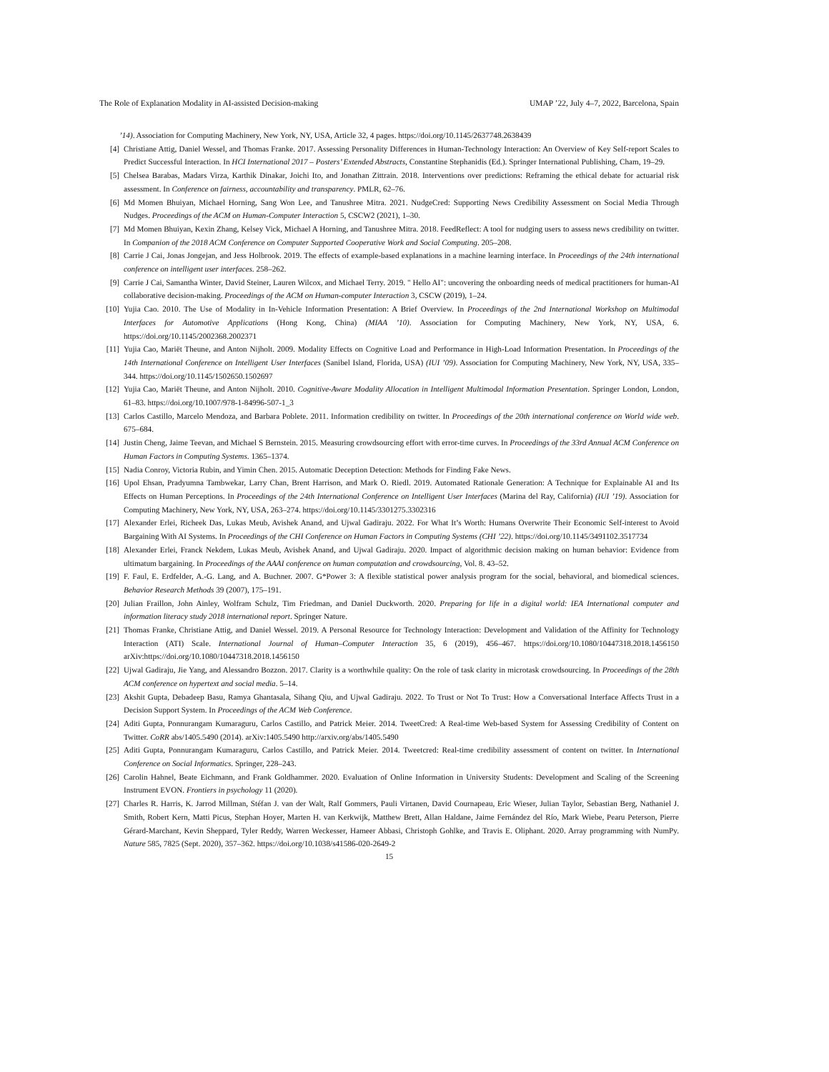The Role of Explanation Modality in AI-assisted Decision-making UMAP ’22, July 4–7, 2022, Barcelona, Spain
’14). Association for Computing Machinery, New York, NY, USA, Article 32, 4 pages. https://doi.org/10.1145/2637748.2638439
[4] Christiane Attig, Daniel Wessel, and Thomas Franke. 2017. Assessing Personality Differences in Human-Technology Interaction: An Overview of Key Self-report Scales to Predict Successful Interaction. In HCI International 2017 – Posters’ Extended Abstracts, Constantine Stephanidis (Ed.). Springer International Publishing, Cham, 19–29.
[5] Chelsea Barabas, Madars Virza, Karthik Dinakar, Joichi Ito, and Jonathan Zittrain. 2018. Interventions over predictions: Reframing the ethical debate for actuarial risk assessment. In Conference on fairness, accountability and transparency. PMLR, 62–76.
[6] Md Momen Bhuiyan, Michael Horning, Sang Won Lee, and Tanushree Mitra. 2021. NudgeCred: Supporting News Credibility Assessment on Social Media Through Nudges. Proceedings of the ACM on Human-Computer Interaction 5, CSCW2 (2021), 1–30.
[7] Md Momen Bhuiyan, Kexin Zhang, Kelsey Vick, Michael A Horning, and Tanushree Mitra. 2018. FeedReflect: A tool for nudging users to assess news credibility on twitter. In Companion of the 2018 ACM Conference on Computer Supported Cooperative Work and Social Computing. 205–208.
[8] Carrie J Cai, Jonas Jongejan, and Jess Holbrook. 2019. The effects of example-based explanations in a machine learning interface. In Proceedings of the 24th international conference on intelligent user interfaces. 258–262.
[9] Carrie J Cai, Samantha Winter, David Steiner, Lauren Wilcox, and Michael Terry. 2019. " Hello AI": uncovering the onboarding needs of medical practitioners for human-AI collaborative decision-making. Proceedings of the ACM on Human-computer Interaction 3, CSCW (2019), 1–24.
[10] Yujia Cao. 2010. The Use of Modality in In-Vehicle Information Presentation: A Brief Overview. In Proceedings of the 2nd International Workshop on Multimodal Interfaces for Automotive Applications (Hong Kong, China) (MIAA ’10). Association for Computing Machinery, New York, NY, USA, 6. https://doi.org/10.1145/2002368.2002371
[11] Yujia Cao, Mariët Theune, and Anton Nijholt. 2009. Modality Effects on Cognitive Load and Performance in High-Load Information Presentation. In Proceedings of the 14th International Conference on Intelligent User Interfaces (Sanibel Island, Florida, USA) (IUI ’09). Association for Computing Machinery, New York, NY, USA, 335–344. https://doi.org/10.1145/1502650.1502697
[12] Yujia Cao, Mariët Theune, and Anton Nijholt. 2010. Cognitive-Aware Modality Allocation in Intelligent Multimodal Information Presentation. Springer London, London, 61–83. https://doi.org/10.1007/978-1-84996-507-1_3
[13] Carlos Castillo, Marcelo Mendoza, and Barbara Poblete. 2011. Information credibility on twitter. In Proceedings of the 20th international conference on World wide web. 675–684.
[14] Justin Cheng, Jaime Teevan, and Michael S Bernstein. 2015. Measuring crowdsourcing effort with error-time curves. In Proceedings of the 33rd Annual ACM Conference on Human Factors in Computing Systems. 1365–1374.
[15] Nadia Conroy, Victoria Rubin, and Yimin Chen. 2015. Automatic Deception Detection: Methods for Finding Fake News.
[16] Upol Ehsan, Pradyumna Tambwekar, Larry Chan, Brent Harrison, and Mark O. Riedl. 2019. Automated Rationale Generation: A Technique for Explainable AI and Its Effects on Human Perceptions. In Proceedings of the 24th International Conference on Intelligent User Interfaces (Marina del Ray, California) (IUI ’19). Association for Computing Machinery, New York, NY, USA, 263–274. https://doi.org/10.1145/3301275.3302316
[17] Alexander Erlei, Richeek Das, Lukas Meub, Avishek Anand, and Ujwal Gadiraju. 2022. For What It’s Worth: Humans Overwrite Their Economic Self-interest to Avoid Bargaining With AI Systems. In Proceedings of the CHI Conference on Human Factors in Computing Systems (CHI ’22). https://doi.org/10.1145/3491102.3517734
[18] Alexander Erlei, Franck Nekdem, Lukas Meub, Avishek Anand, and Ujwal Gadiraju. 2020. Impact of algorithmic decision making on human behavior: Evidence from ultimatum bargaining. In Proceedings of the AAAI conference on human computation and crowdsourcing, Vol. 8. 43–52.
[19] F. Faul, E. Erdfelder, A.-G. Lang, and A. Buchner. 2007. G*Power 3: A flexible statistical power analysis program for the social, behavioral, and biomedical sciences. Behavior Research Methods 39 (2007), 175–191.
[20] Julian Fraillon, John Ainley, Wolfram Schulz, Tim Friedman, and Daniel Duckworth. 2020. Preparing for life in a digital world: IEA International computer and information literacy study 2018 international report. Springer Nature.
[21] Thomas Franke, Christiane Attig, and Daniel Wessel. 2019. A Personal Resource for Technology Interaction: Development and Validation of the Affinity for Technology Interaction (ATI) Scale. International Journal of Human–Computer Interaction 35, 6 (2019), 456–467. https://doi.org/10.1080/10447318.2018.1456150 arXiv:https://doi.org/10.1080/10447318.2018.1456150
[22] Ujwal Gadiraju, Jie Yang, and Alessandro Bozzon. 2017. Clarity is a worthwhile quality: On the role of task clarity in microtask crowdsourcing. In Proceedings of the 28th ACM conference on hypertext and social media. 5–14.
[23] Akshit Gupta, Debadeep Basu, Ramya Ghantasala, Sihang Qiu, and Ujwal Gadiraju. 2022. To Trust or Not To Trust: How a Conversational Interface Affects Trust in a Decision Support System. In Proceedings of the ACM Web Conference.
[24] Aditi Gupta, Ponnurangam Kumaraguru, Carlos Castillo, and Patrick Meier. 2014. TweetCred: A Real-time Web-based System for Assessing Credibility of Content on Twitter. CoRR abs/1405.5490 (2014). arXiv:1405.5490 http://arxiv.org/abs/1405.5490
[25] Aditi Gupta, Ponnurangam Kumaraguru, Carlos Castillo, and Patrick Meier. 2014. Tweetcred: Real-time credibility assessment of content on twitter. In International Conference on Social Informatics. Springer, 228–243.
[26] Carolin Hahnel, Beate Eichmann, and Frank Goldhammer. 2020. Evaluation of Online Information in University Students: Development and Scaling of the Screening Instrument EVON. Frontiers in psychology 11 (2020).
[27] Charles R. Harris, K. Jarrod Millman, Stéfan J. van der Walt, Ralf Gommers, Pauli Virtanen, David Cournapeau, Eric Wieser, Julian Taylor, Sebastian Berg, Nathaniel J. Smith, Robert Kern, Matti Picus, Stephan Hoyer, Marten H. van Kerkwijk, Matthew Brett, Allan Haldane, Jaime Fernández del Río, Mark Wiebe, Pearu Peterson, Pierre Gérard-Marchant, Kevin Sheppard, Tyler Reddy, Warren Weckesser, Hameer Abbasi, Christoph Gohlke, and Travis E. Oliphant. 2020. Array programming with NumPy. Nature 585, 7825 (Sept. 2020), 357–362. https://doi.org/10.1038/s41586-020-2649-2
15